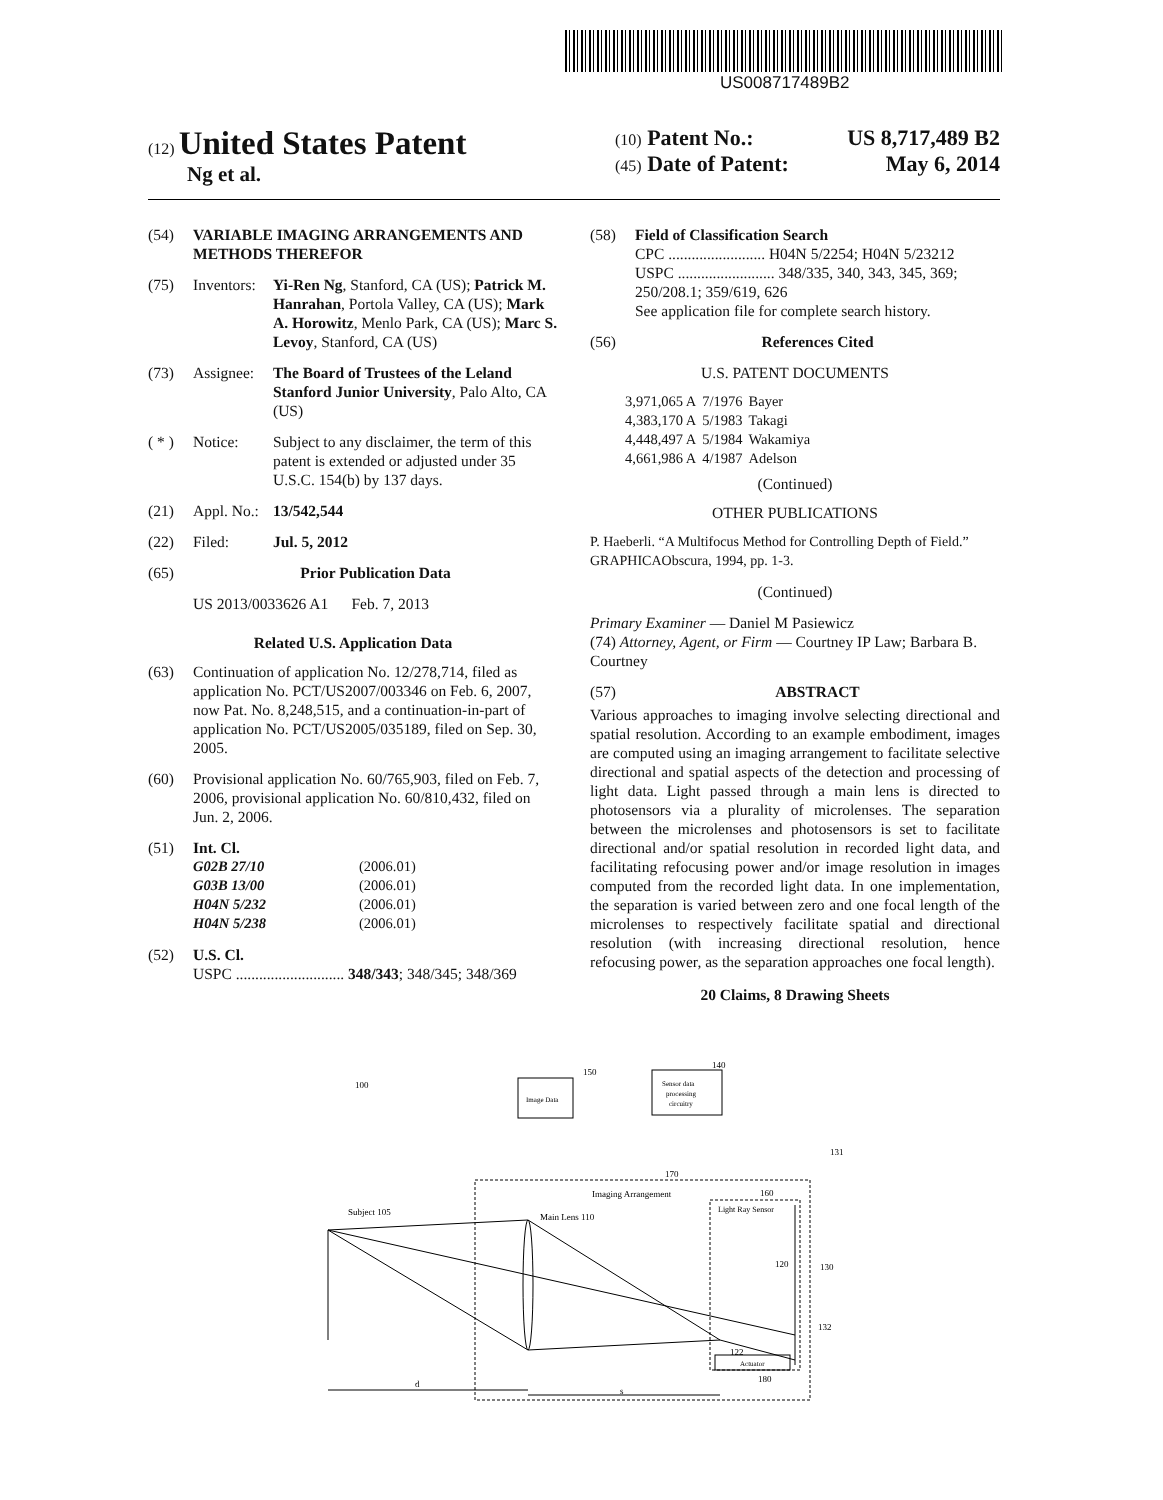US008717489B2
(12) United States Patent
Ng et al.
(10) Patent No.: US 8,717,489 B2
(45) Date of Patent: May 6, 2014
(54) VARIABLE IMAGING ARRANGEMENTS AND METHODS THEREFOR
(75) Inventors: Yi-Ren Ng, Stanford, CA (US); Patrick M. Hanrahan, Portola Valley, CA (US); Mark A. Horowitz, Menlo Park, CA (US); Marc S. Levoy, Stanford, CA (US)
(73) Assignee: The Board of Trustees of the Leland Stanford Junior University, Palo Alto, CA (US)
( * ) Notice: Subject to any disclaimer, the term of this patent is extended or adjusted under 35 U.S.C. 154(b) by 137 days.
(21) Appl. No.: 13/542,544
(22) Filed: Jul. 5, 2012
(65) Prior Publication Data
US 2013/0033626 A1 Feb. 7, 2013
Related U.S. Application Data
(63) Continuation of application No. 12/278,714, filed as application No. PCT/US2007/003346 on Feb. 6, 2007, now Pat. No. 8,248,515, and a continuation-in-part of application No. PCT/US2005/035189, filed on Sep. 30, 2005.
(60) Provisional application No. 60/765,903, filed on Feb. 7, 2006, provisional application No. 60/810,432, filed on Jun. 2, 2006.
(51) Int. Cl.
| G02B 27/10 | (2006.01) |
| G03B 13/00 | (2006.01) |
| H04N 5/232 | (2006.01) |
| H04N 5/238 | (2006.01) |
(52) U.S. Cl.
USPC ............................ 348/343; 348/345; 348/369
(58) Field of Classification Search
CPC ......................... H04N 5/2254; H04N 5/23212
USPC ......................... 348/335, 340, 343, 345, 369; 250/208.1; 359/619, 626
See application file for complete search history.
(56) References Cited
U.S. PATENT DOCUMENTS
| 3,971,065 A | 7/1976 | Bayer |
| 4,383,170 A | 5/1983 | Takagi |
| 4,448,497 A | 5/1984 | Wakamiya |
| 4,661,986 A | 4/1987 | Adelson |
(Continued)
OTHER PUBLICATIONS
P. Haeberli. “A Multifocus Method for Controlling Depth of Field.” GRAPHICAObscura, 1994, pp. 1-3.
(Continued)
Primary Examiner — Daniel M Pasiewicz
(74) Attorney, Agent, or Firm — Courtney IP Law; Barbara B. Courtney
(57) ABSTRACT
Various approaches to imaging involve selecting directional and spatial resolution. According to an example embodiment, images are computed using an imaging arrangement to facilitate selective directional and spatial aspects of the detection and processing of light data. Light passed through a main lens is directed to photosensors via a plurality of microlenses. The separation between the microlenses and photosensors is set to facilitate directional and/or spatial resolution in recorded light data, and facilitating refocusing power and/or image resolution in images computed from the recorded light data. In one implementation, the separation is varied between zero and one focal length of the microlenses to respectively facilitate spatial and directional resolution (with increasing directional resolution, hence refocusing power, as the separation approaches one focal length).
20 Claims, 8 Drawing Sheets
100
Image Data
150
Sensor data
processing
circuitry
140
Imaging Arrangement
170
Light Ray Sensor
160
131
130
132
120
122
Actuator
180
Subject 105
Main Lens 110
d
s